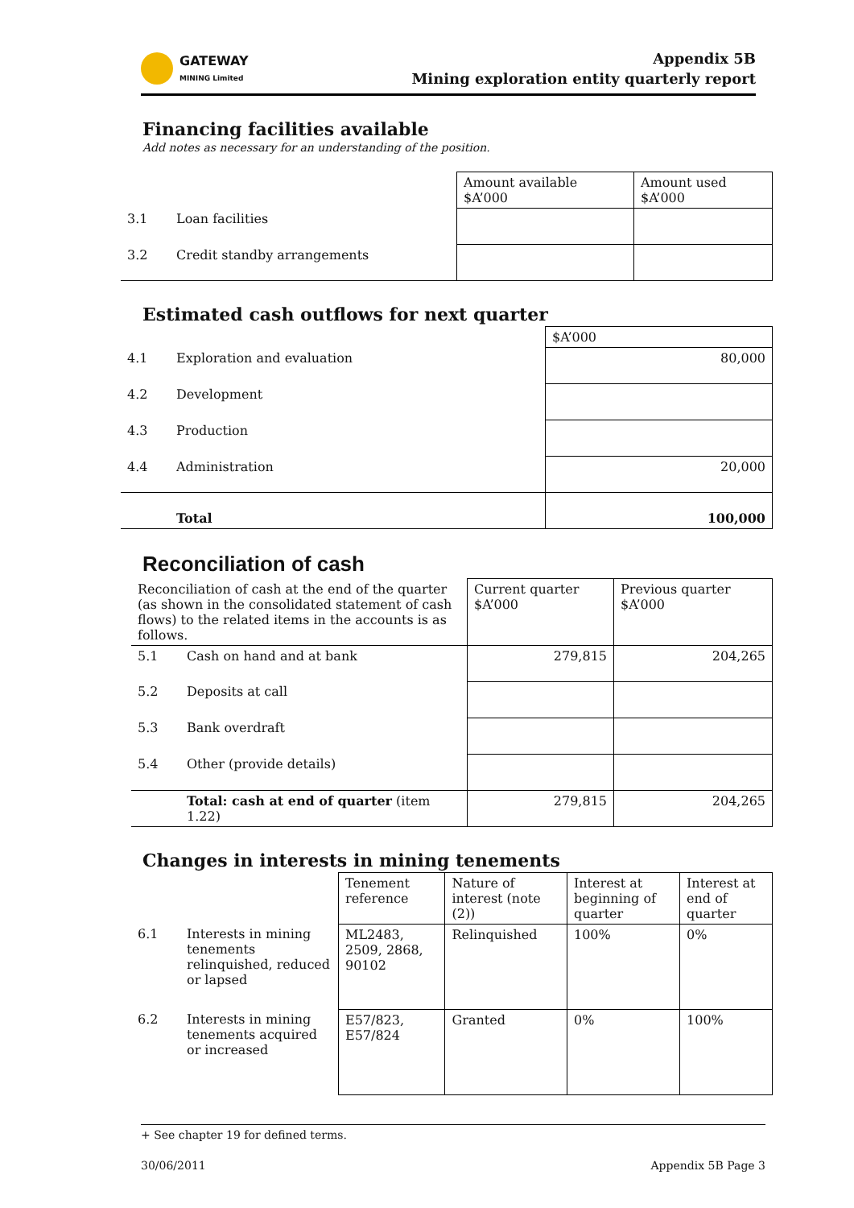GATEWAY
MINING Limited
Appendix 5B
Mining exploration entity quarterly report
Financing facilities available
Add notes as necessary for an understanding of the position.
| | | Amount available $A’000 | Amount used $A’000 |
| 3.1 | Loan facilities | | |
| 3.2 | Credit standby arrangements | | |
Estimated cash outflows for next quarter
| | | $A’000 |
| 4.1 | Exploration and evaluation | 80,000 |
| 4.2 | Development | |
| 4.3 | Production | |
| 4.4 | Administration | 20,000 |
| | Total | 100,000 |
Reconciliation of cash
| Reconciliation of cash at the end of the quarter (as shown in the consolidated statement of cash flows) to the related items in the accounts is as follows. | | Current quarter $A’000 | Previous quarter $A’000 |
| 5.1 | Cash on hand and at bank | 279,815 | 204,265 |
| 5.2 | Deposits at call | | |
| 5.3 | Bank overdraft | | |
| 5.4 | Other (provide details) | | |
| | Total: cash at end of quarter (item 1.22) | 279,815 | 204,265 |
Changes in interests in mining tenements
| | | Tenement reference | Nature of interest (note (2)) | Interest at beginning of quarter | Interest at end of quarter |
| 6.1 | Interests in mining tenements relinquished, reduced or lapsed | ML2483, 2509, 2868, 90102 | Relinquished | 100% | 0% |
| 6.2 | Interests in mining tenements acquired or increased | E57/823, E57/824 | Granted | 0% | 100% |
+ See chapter 19 for defined terms.
30/06/2011 Appendix 5B Page 3